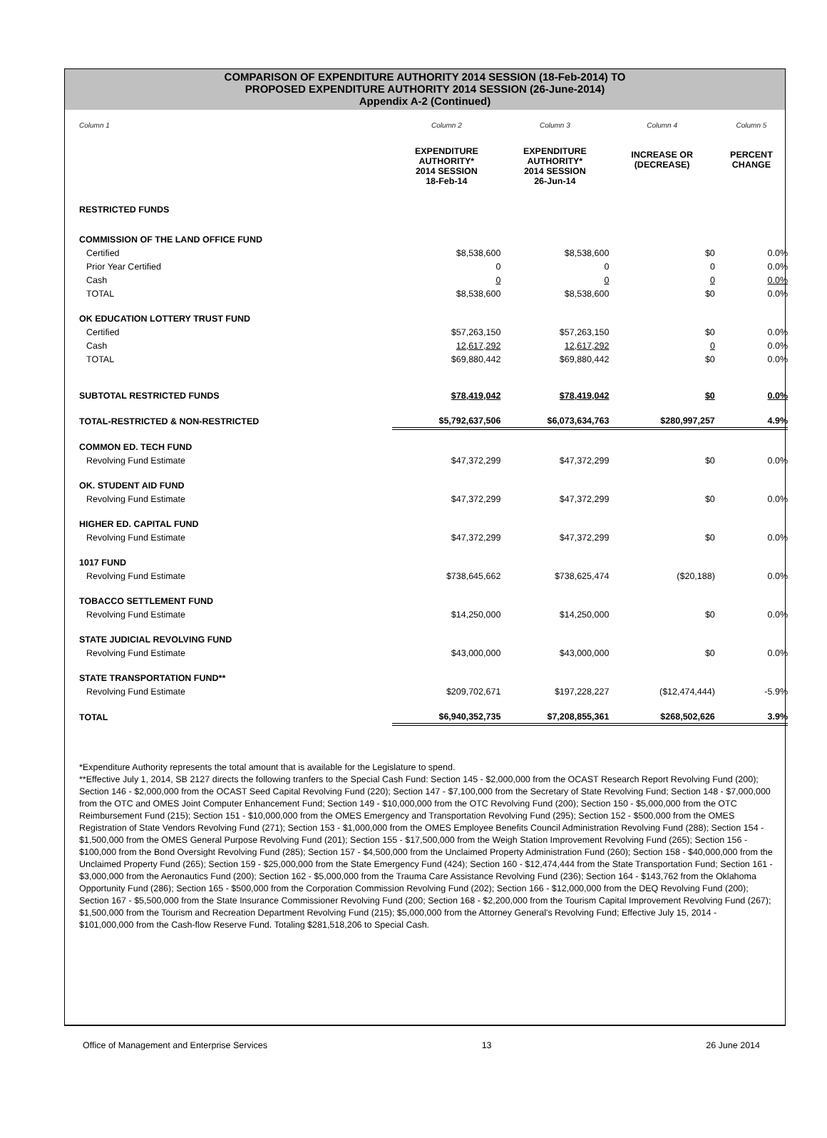COMPARISON OF EXPENDITURE AUTHORITY 2014 SESSION (18-Feb-2014) TO
PROPOSED EXPENDITURE AUTHORITY 2014 SESSION (26-June-2014)
Appendix A-2 (Continued)
| Column 1 | Column 2 | Column 3 | Column 4 | Column 5 |
| | EXPENDITURE AUTHORITY* 2014 SESSION 18-Feb-14 | EXPENDITURE AUTHORITY* 2014 SESSION 26-Jun-14 | INCREASE OR (DECREASE) | PERCENT CHANGE |
| RESTRICTED FUNDS | | | | |
| COMMISSION OF THE LAND OFFICE FUND | | | | |
| Certified | $8,538,600 | $8,538,600 | $0 | 0.0% |
| Prior Year Certified | 0 | 0 | 0 | 0.0% |
| Cash | 0 | 0 | 0 | 0.0% |
| TOTAL | $8,538,600 | $8,538,600 | $0 | 0.0% |
| OK EDUCATION LOTTERY TRUST FUND | | | | |
| Certified | $57,263,150 | $57,263,150 | $0 | 0.0% |
| Cash | 12,617,292 | 12,617,292 | 0 | 0.0% |
| TOTAL | $69,880,442 | $69,880,442 | $0 | 0.0% |
| SUBTOTAL RESTRICTED FUNDS | $78,419,042 | $78,419,042 | $0 | 0.0% |
| TOTAL-RESTRICTED & NON-RESTRICTED | $5,792,637,506 | $6,073,634,763 | $280,997,257 | 4.9% |
| COMMON ED. TECH FUND | | | | |
| Revolving Fund Estimate | $47,372,299 | $47,372,299 | $0 | 0.0% |
| OK. STUDENT AID FUND | | | | |
| Revolving Fund Estimate | $47,372,299 | $47,372,299 | $0 | 0.0% |
| HIGHER ED. CAPITAL FUND | | | | |
| Revolving Fund Estimate | $47,372,299 | $47,372,299 | $0 | 0.0% |
| 1017 FUND | | | | |
| Revolving Fund Estimate | $738,645,662 | $738,625,474 | ($20,188) | 0.0% |
| TOBACCO SETTLEMENT FUND | | | | |
| Revolving Fund Estimate | $14,250,000 | $14,250,000 | $0 | 0.0% |
| STATE JUDICIAL REVOLVING FUND | | | | |
| Revolving Fund Estimate | $43,000,000 | $43,000,000 | $0 | 0.0% |
| STATE TRANSPORTATION FUND** | | | | |
| Revolving Fund Estimate | $209,702,671 | $197,228,227 | ($12,474,444) | -5.9% |
| TOTAL | $6,940,352,735 | $7,208,855,361 | $268,502,626 | 3.9% |
*Expenditure Authority represents the total amount that is available for the Legislature to spend.
**Effective July 1, 2014, SB 2127 directs the following tranfers to the Special Cash Fund: Section 145 - $2,000,000 from the OCAST Research Report Revolving Fund (200); Section 146 - $2,000,000 from the OCAST Seed Capital Revolving Fund (220); Section 147 - $7,100,000 from the Secretary of State Revolving Fund; Section 148 - $7,000,000 from the OTC and OMES Joint Computer Enhancement Fund; Section 149 - $10,000,000 from the OTC Revolving Fund (200); Section 150 - $5,000,000 from the OTC Reimbursement Fund (215); Section 151 - $10,000,000 from the OMES Emergency and Transportation Revolving Fund (295); Section 152 - $500,000 from the OMES Registration of State Vendors Revolving Fund (271); Section 153 - $1,000,000 from the OMES Employee Benefits Council Administration Revolving Fund (288); Section 154 - $1,500,000 from the OMES General Purpose Revolving Fund (201); Section 155 - $17,500,000 from the Weigh Station Improvement Revolving Fund (265); Section 156 - $100,000 from the Bond Oversight Revolving Fund (285); Section 157 - $4,500,000 from the Unclaimed Property Administration Fund (260); Section 158 - $40,000,000 from the Unclaimed Property Fund (265); Section 159 - $25,000,000 from the State Emergency Fund (424); Section 160 - $12,474,444 from the State Transportation Fund; Section 161 - $3,000,000 from the Aeronautics Fund (200); Section 162 - $5,000,000 from the Trauma Care Assistance Revolving Fund (236); Section 164 - $143,762 from the Oklahoma Opportunity Fund (286); Section 165 - $500,000 from the Corporation Commission Revolving Fund (202); Section 166 - $12,000,000 from the DEQ Revolving Fund (200); Section 167 - $5,500,000 from the State Insurance Commissioner Revolving Fund (200; Section 168 - $2,200,000 from the Tourism Capital Improvement Revolving Fund (267); $1,500,000 from the Tourism and Recreation Department Revolving Fund (215); $5,000,000 from the Attorney General's Revolving Fund; Effective July 15, 2014 - $101,000,000 from the Cash-flow Reserve Fund. Totaling $281,518,206 to Special Cash.
Office of Management and Enterprise Services 13 26 June 2014